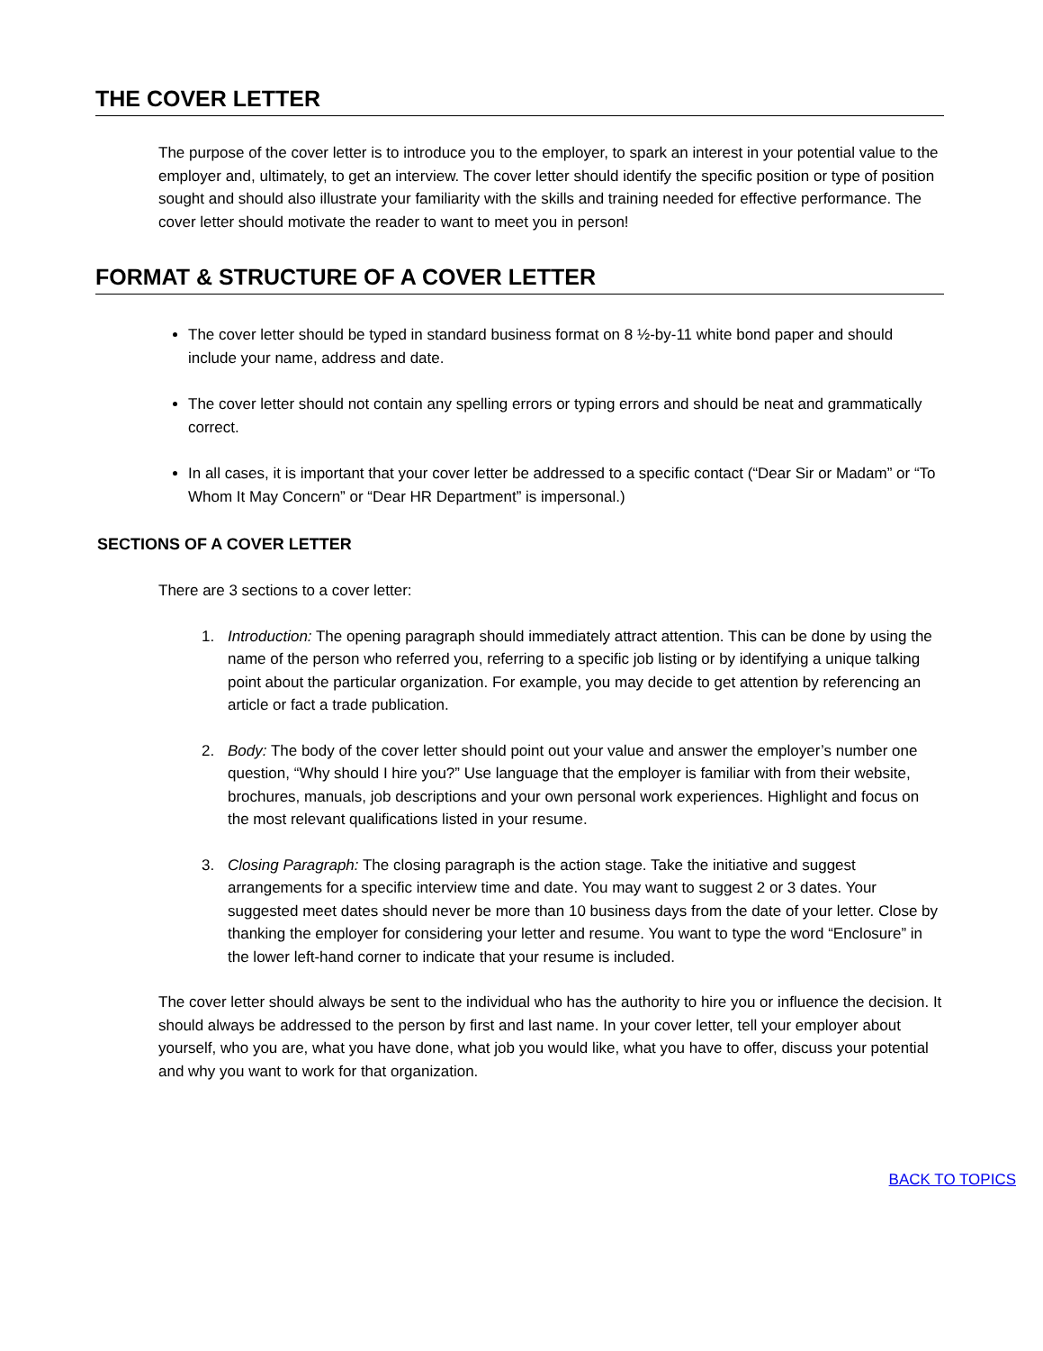THE COVER LETTER
The purpose of the cover letter is to introduce you to the employer, to spark an interest in your potential value to the employer and, ultimately, to get an interview. The cover letter should identify the specific position or type of position sought and should also illustrate your familiarity with the skills and training needed for effective performance. The cover letter should motivate the reader to want to meet you in person!
FORMAT & STRUCTURE OF A COVER LETTER
The cover letter should be typed in standard business format on 8 ½-by-11 white bond paper and should include your name, address and date.
The cover letter should not contain any spelling errors or typing errors and should be neat and grammatically correct.
In all cases, it is important that your cover letter be addressed to a specific contact (“Dear Sir or Madam” or “To Whom It May Concern” or “Dear HR Department” is impersonal.)
SECTIONS OF A COVER LETTER
There are 3 sections to a cover letter:
1. Introduction: The opening paragraph should immediately attract attention. This can be done by using the name of the person who referred you, referring to a specific job listing or by identifying a unique talking point about the particular organization. For example, you may decide to get attention by referencing an article or fact a trade publication.
2. Body: The body of the cover letter should point out your value and answer the employer’s number one question, “Why should I hire you?” Use language that the employer is familiar with from their website, brochures, manuals, job descriptions and your own personal work experiences. Highlight and focus on the most relevant qualifications listed in your resume.
3. Closing Paragraph: The closing paragraph is the action stage. Take the initiative and suggest arrangements for a specific interview time and date. You may want to suggest 2 or 3 dates. Your suggested meet dates should never be more than 10 business days from the date of your letter. Close by thanking the employer for considering your letter and resume. You want to type the word “Enclosure” in the lower left-hand corner to indicate that your resume is included.
The cover letter should always be sent to the individual who has the authority to hire you or influence the decision. It should always be addressed to the person by first and last name. In your cover letter, tell your employer about yourself, who you are, what you have done, what job you would like, what you have to offer, discuss your potential and why you want to work for that organization.
BACK TO TOPICS